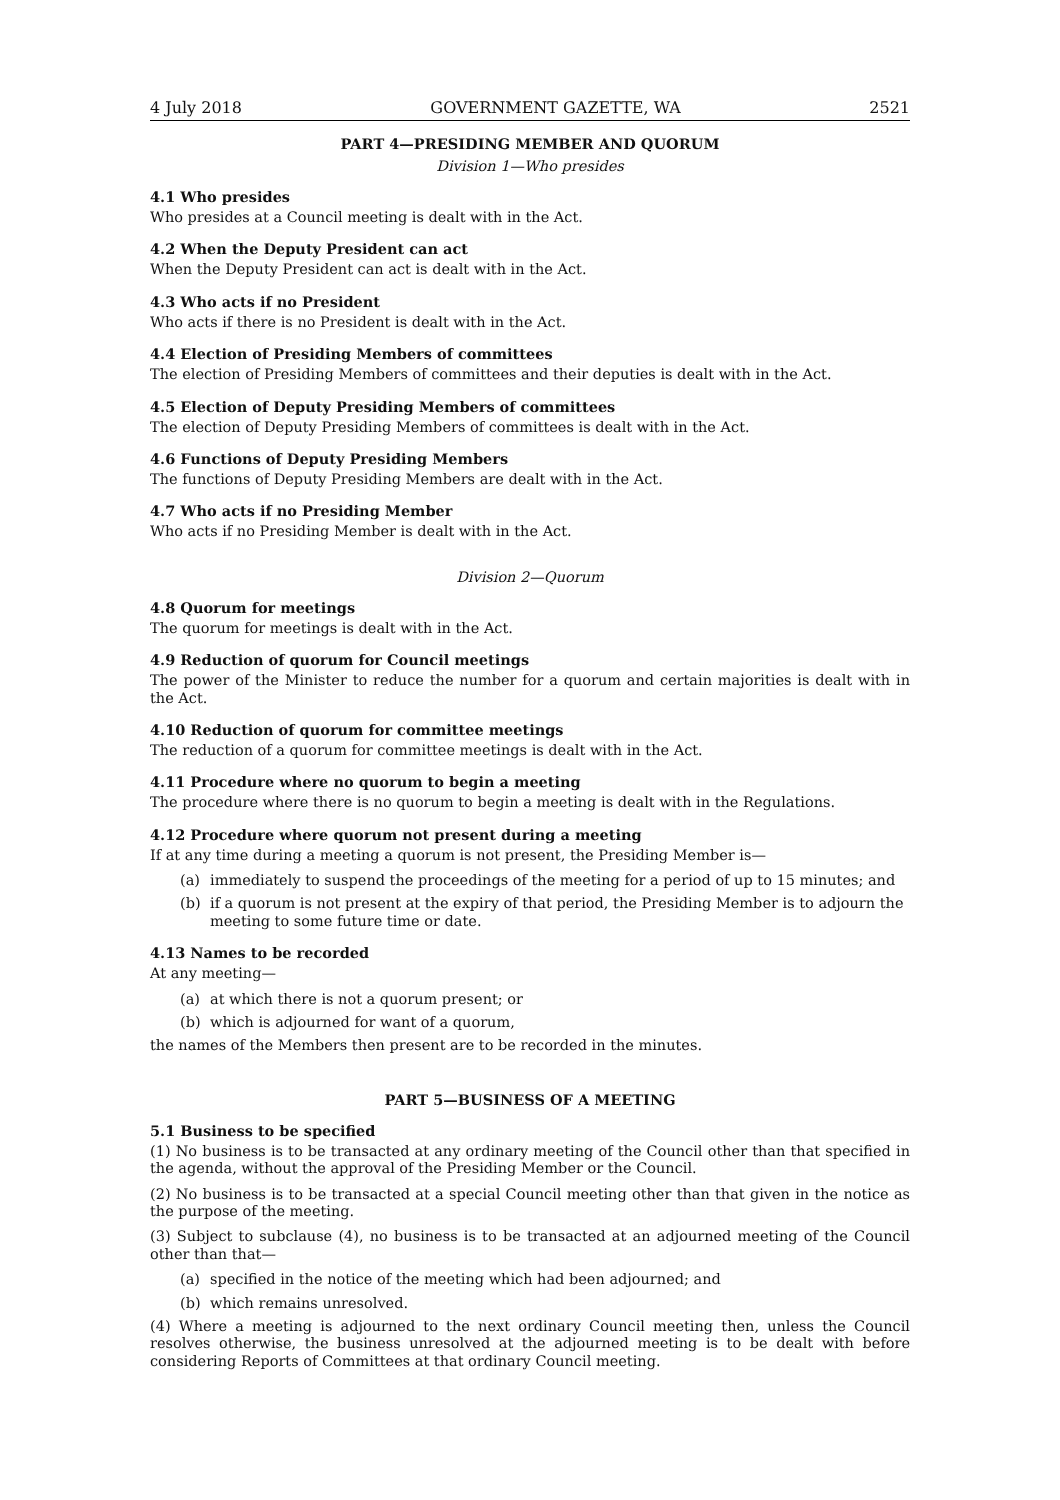4 July 2018 GOVERNMENT GAZETTE, WA 2521
PART 4—PRESIDING MEMBER AND QUORUM
Division 1—Who presides
4.1 Who presides
Who presides at a Council meeting is dealt with in the Act.
4.2 When the Deputy President can act
When the Deputy President can act is dealt with in the Act.
4.3 Who acts if no President
Who acts if there is no President is dealt with in the Act.
4.4 Election of Presiding Members of committees
The election of Presiding Members of committees and their deputies is dealt with in the Act.
4.5 Election of Deputy Presiding Members of committees
The election of Deputy Presiding Members of committees is dealt with in the Act.
4.6 Functions of Deputy Presiding Members
The functions of Deputy Presiding Members are dealt with in the Act.
4.7 Who acts if no Presiding Member
Who acts if no Presiding Member is dealt with in the Act.
Division 2—Quorum
4.8 Quorum for meetings
The quorum for meetings is dealt with in the Act.
4.9 Reduction of quorum for Council meetings
The power of the Minister to reduce the number for a quorum and certain majorities is dealt with in the Act.
4.10 Reduction of quorum for committee meetings
The reduction of a quorum for committee meetings is dealt with in the Act.
4.11 Procedure where no quorum to begin a meeting
The procedure where there is no quorum to begin a meeting is dealt with in the Regulations.
4.12 Procedure where quorum not present during a meeting
If at any time during a meeting a quorum is not present, the Presiding Member is—
(a) immediately to suspend the proceedings of the meeting for a period of up to 15 minutes; and
(b) if a quorum is not present at the expiry of that period, the Presiding Member is to adjourn the meeting to some future time or date.
4.13 Names to be recorded
At any meeting—
(a) at which there is not a quorum present; or
(b) which is adjourned for want of a quorum,
the names of the Members then present are to be recorded in the minutes.
PART 5—BUSINESS OF A MEETING
5.1 Business to be specified
(1) No business is to be transacted at any ordinary meeting of the Council other than that specified in the agenda, without the approval of the Presiding Member or the Council.
(2) No business is to be transacted at a special Council meeting other than that given in the notice as the purpose of the meeting.
(3) Subject to subclause (4), no business is to be transacted at an adjourned meeting of the Council other than that—
(a) specified in the notice of the meeting which had been adjourned; and
(b) which remains unresolved.
(4) Where a meeting is adjourned to the next ordinary Council meeting then, unless the Council resolves otherwise, the business unresolved at the adjourned meeting is to be dealt with before considering Reports of Committees at that ordinary Council meeting.